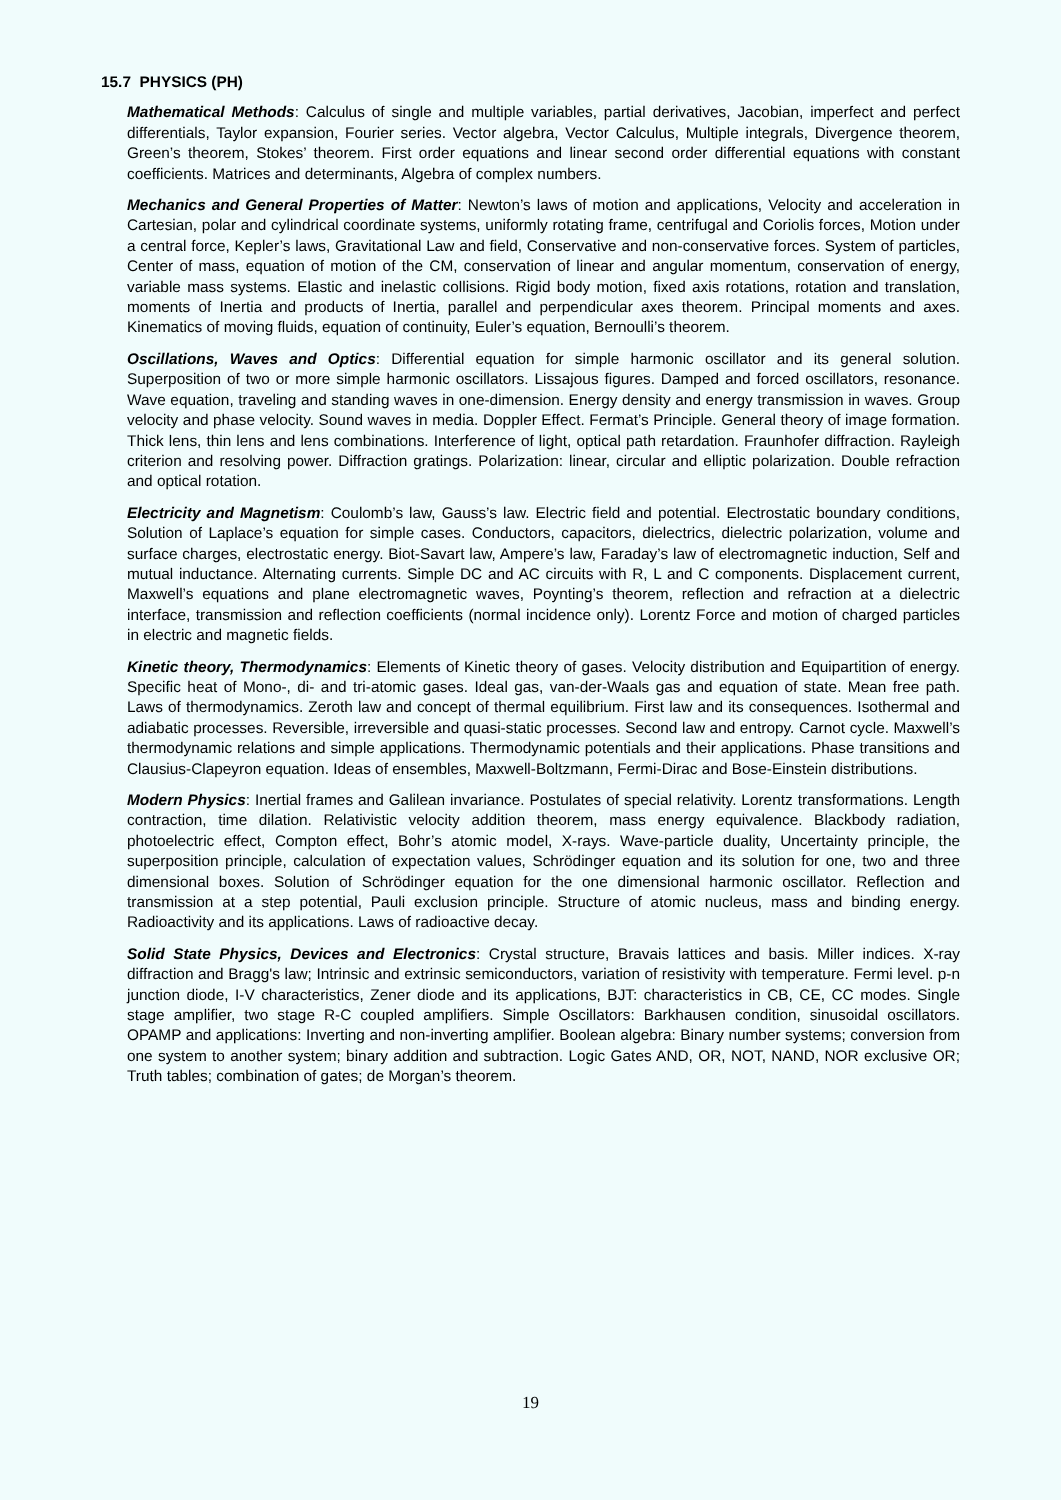15.7 PHYSICS (PH)
Mathematical Methods: Calculus of single and multiple variables, partial derivatives, Jacobian, imperfect and perfect differentials, Taylor expansion, Fourier series. Vector algebra, Vector Calculus, Multiple integrals, Divergence theorem, Green’s theorem, Stokes’ theorem. First order equations and linear second order differential equations with constant coefficients. Matrices and determinants, Algebra of complex numbers.
Mechanics and General Properties of Matter: Newton’s laws of motion and applications, Velocity and acceleration in Cartesian, polar and cylindrical coordinate systems, uniformly rotating frame, centrifugal and Coriolis forces, Motion under a central force, Kepler’s laws, Gravitational Law and field, Conservative and non-conservative forces. System of particles, Center of mass, equation of motion of the CM, conservation of linear and angular momentum, conservation of energy, variable mass systems. Elastic and inelastic collisions. Rigid body motion, fixed axis rotations, rotation and translation, moments of Inertia and products of Inertia, parallel and perpendicular axes theorem. Principal moments and axes. Kinematics of moving fluids, equation of continuity, Euler’s equation, Bernoulli’s theorem.
Oscillations, Waves and Optics: Differential equation for simple harmonic oscillator and its general solution. Superposition of two or more simple harmonic oscillators. Lissajous figures. Damped and forced oscillators, resonance. Wave equation, traveling and standing waves in one-dimension. Energy density and energy transmission in waves. Group velocity and phase velocity. Sound waves in media. Doppler Effect. Fermat’s Principle. General theory of image formation. Thick lens, thin lens and lens combinations. Interference of light, optical path retardation. Fraunhofer diffraction. Rayleigh criterion and resolving power. Diffraction gratings. Polarization: linear, circular and elliptic polarization. Double refraction and optical rotation.
Electricity and Magnetism: Coulomb’s law, Gauss’s law. Electric field and potential. Electrostatic boundary conditions, Solution of Laplace’s equation for simple cases. Conductors, capacitors, dielectrics, dielectric polarization, volume and surface charges, electrostatic energy. Biot-Savart law, Ampere’s law, Faraday’s law of electromagnetic induction, Self and mutual inductance. Alternating currents. Simple DC and AC circuits with R, L and C components. Displacement current, Maxwell’s equations and plane electromagnetic waves, Poynting’s theorem, reflection and refraction at a dielectric interface, transmission and reflection coefficients (normal incidence only). Lorentz Force and motion of charged particles in electric and magnetic fields.
Kinetic theory, Thermodynamics: Elements of Kinetic theory of gases. Velocity distribution and Equipartition of energy. Specific heat of Mono-, di- and tri-atomic gases. Ideal gas, van-der-Waals gas and equation of state. Mean free path. Laws of thermodynamics. Zeroth law and concept of thermal equilibrium. First law and its consequences. Isothermal and adiabatic processes. Reversible, irreversible and quasi-static processes. Second law and entropy. Carnot cycle. Maxwell’s thermodynamic relations and simple applications. Thermodynamic potentials and their applications. Phase transitions and Clausius-Clapeyron equation. Ideas of ensembles, Maxwell-Boltzmann, Fermi-Dirac and Bose-Einstein distributions.
Modern Physics: Inertial frames and Galilean invariance. Postulates of special relativity. Lorentz transformations. Length contraction, time dilation. Relativistic velocity addition theorem, mass energy equivalence. Blackbody radiation, photoelectric effect, Compton effect, Bohr’s atomic model, X-rays. Wave-particle duality, Uncertainty principle, the superposition principle, calculation of expectation values, Schrödinger equation and its solution for one, two and three dimensional boxes. Solution of Schrödinger equation for the one dimensional harmonic oscillator. Reflection and transmission at a step potential, Pauli exclusion principle. Structure of atomic nucleus, mass and binding energy. Radioactivity and its applications. Laws of radioactive decay.
Solid State Physics, Devices and Electronics: Crystal structure, Bravais lattices and basis. Miller indices. X-ray diffraction and Bragg's law; Intrinsic and extrinsic semiconductors, variation of resistivity with temperature. Fermi level. p-n junction diode, I-V characteristics, Zener diode and its applications, BJT: characteristics in CB, CE, CC modes. Single stage amplifier, two stage R-C coupled amplifiers. Simple Oscillators: Barkhausen condition, sinusoidal oscillators. OPAMP and applications: Inverting and non-inverting amplifier. Boolean algebra: Binary number systems; conversion from one system to another system; binary addition and subtraction. Logic Gates AND, OR, NOT, NAND, NOR exclusive OR; Truth tables; combination of gates; de Morgan’s theorem.
19